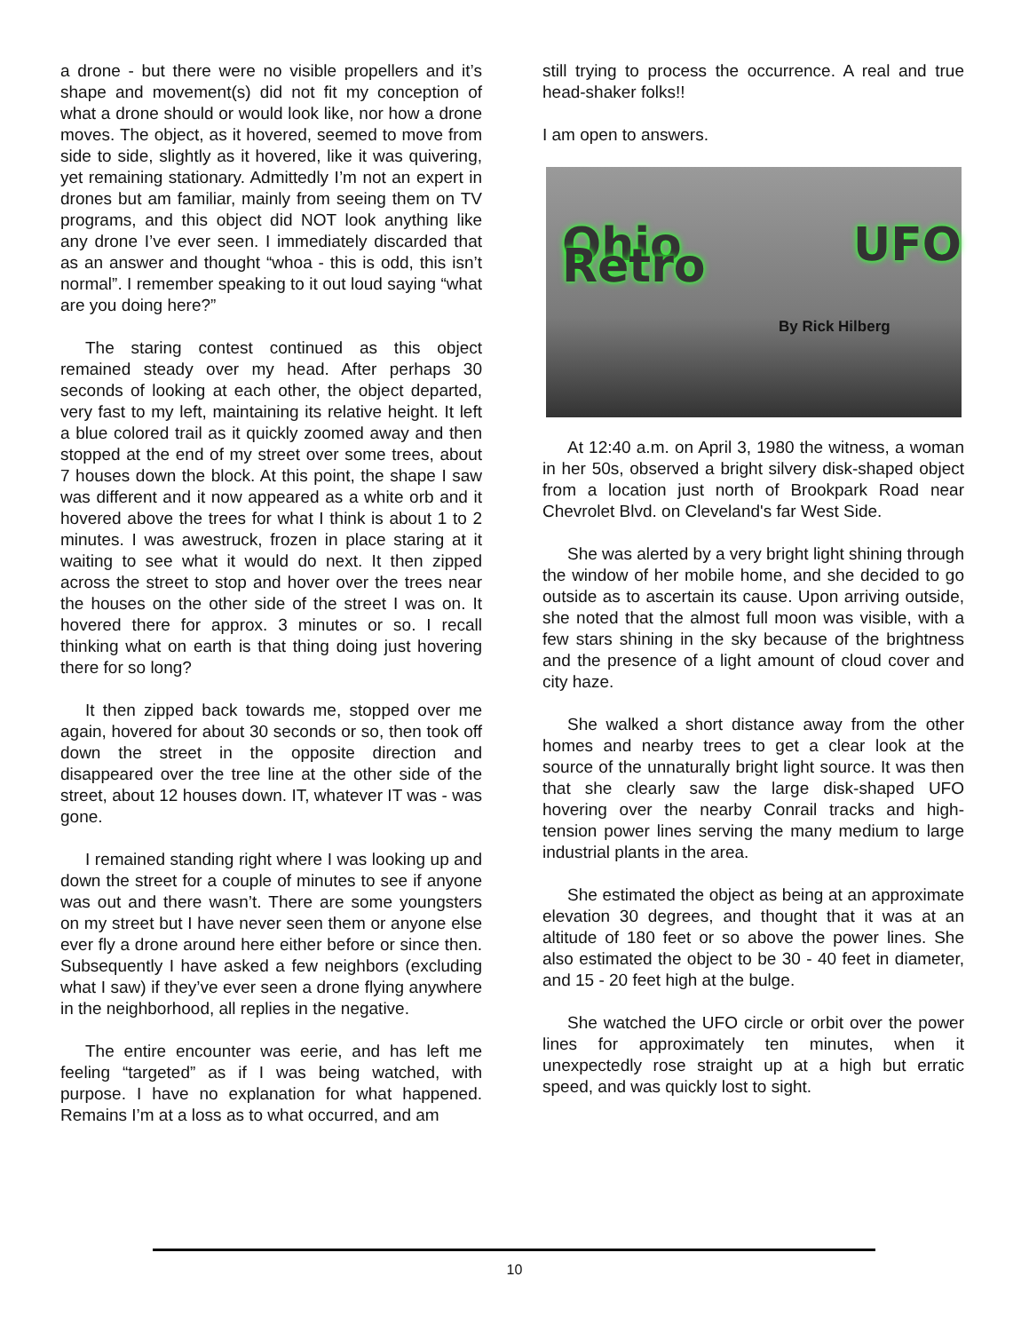a drone - but there were no visible propellers and it’s shape and movement(s) did not fit my conception of what a drone should or would look like, nor how a drone moves. The object, as it hovered, seemed to move from side to side, slightly as it hovered, like it was quivering, yet remaining stationary. Admittedly I’m not an expert in drones but am familiar, mainly from seeing them on TV programs, and this object did NOT look anything like any drone I’ve ever seen. I immediately discarded that as an answer and thought “whoa - this is odd, this isn’t normal”. I remember speaking to it out loud saying “what are you doing here?”
The staring contest continued as this object remained steady over my head. After perhaps 30 seconds of looking at each other, the object departed, very fast to my left, maintaining its relative height. It left a blue colored trail as it quickly zoomed away and then stopped at the end of my street over some trees, about 7 houses down the block. At this point, the shape I saw was different and it now appeared as a white orb and it hovered above the trees for what I think is about 1 to 2 minutes. I was awestruck, frozen in place staring at it waiting to see what it would do next. It then zipped across the street to stop and hover over the trees near the houses on the other side of the street I was on. It hovered there for approx. 3 minutes or so. I recall thinking what on earth is that thing doing just hovering there for so long?
It then zipped back towards me, stopped over me again, hovered for about 30 seconds or so, then took off down the street in the opposite direction and disappeared over the tree line at the other side of the street, about 12 houses down. IT, whatever IT was - was gone.
I remained standing right where I was looking up and down the street for a couple of minutes to see if anyone was out and there wasn’t. There are some youngsters on my street but I have never seen them or anyone else ever fly a drone around here either before or since then. Subsequently I have asked a few neighbors (excluding what I saw) if they’ve ever seen a drone flying anywhere in the neighborhood, all replies in the negative.
The entire encounter was eerie, and has left me feeling “targeted” as if I was being watched, with purpose. I have no explanation for what happened. Remains I’m at a loss as to what occurred, and am
still trying to process the occurrence. A real and true head-shaker folks!!
I am open to answers.
Ohio UFO Retro
By Rick Hilberg
At 12:40 a.m. on April 3, 1980 the witness, a woman in her 50s, observed a bright silvery disk-shaped object from a location just north of Brookpark Road near Chevrolet Blvd. on Cleveland's far West Side.
She was alerted by a very bright light shining through the window of her mobile home, and she decided to go outside as to ascertain its cause. Upon arriving outside, she noted that the almost full moon was visible, with a few stars shining in the sky because of the brightness and the presence of a light amount of cloud cover and city haze.
She walked a short distance away from the other homes and nearby trees to get a clear look at the source of the unnaturally bright light source. It was then that she clearly saw the large disk-shaped UFO hovering over the nearby Conrail tracks and high-tension power lines serving the many medium to large industrial plants in the area.
She estimated the object as being at an approximate elevation 30 degrees, and thought that it was at an altitude of 180 feet or so above the power lines. She also estimated the object to be 30 - 40 feet in diameter, and 15 - 20 feet high at the bulge.
She watched the UFO circle or orbit over the power lines for approximately ten minutes, when it unexpectedly rose straight up at a high but erratic speed, and was quickly lost to sight.
10